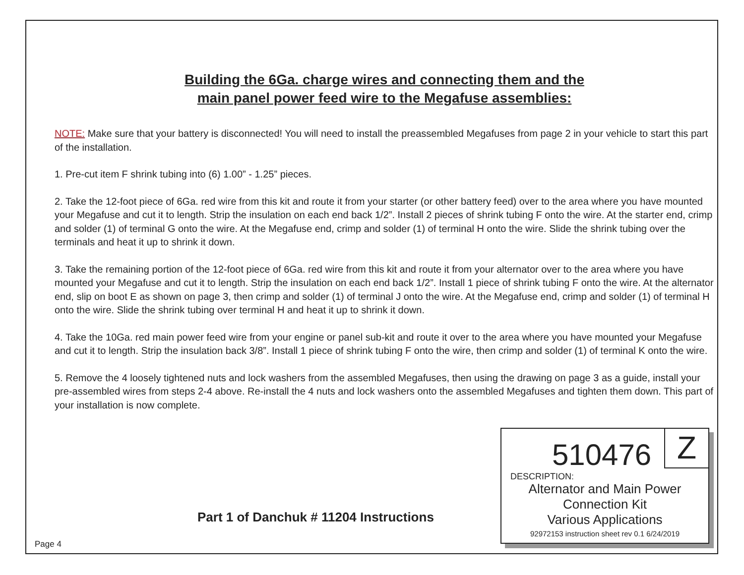Building the 6Ga. charge wires and connecting them and the
main panel power feed wire to the Megafuse assemblies:
NOTE: Make sure that your battery is disconnected! You will need to install the preassembled Megafuses from page 2 in your vehicle to start this part of the installation.
1. Pre-cut item F shrink tubing into (6) 1.00” - 1.25” pieces.
2. Take the 12-foot piece of 6Ga. red wire from this kit and route it from your starter (or other battery feed) over to the area where you have mounted your Megafuse and cut it to length. Strip the insulation on each end back 1/2”. Install 2 pieces of shrink tubing F onto the wire. At the starter end, crimp and solder (1) of terminal G onto the wire. At the Megafuse end, crimp and solder (1) of terminal H onto the wire. Slide the shrink tubing over the terminals and heat it up to shrink it down.
3. Take the remaining portion of the 12-foot piece of 6Ga. red wire from this kit and route it from your alternator over to the area where you have mounted your Megafuse and cut it to length. Strip the insulation on each end back 1/2”. Install 1 piece of shrink tubing F onto the wire. At the alternator end, slip on boot E as shown on page 3, then crimp and solder (1) of terminal J onto the wire. At the Megafuse end, crimp and solder (1) of terminal H onto the wire. Slide the shrink tubing over terminal H and heat it up to shrink it down.
4. Take the 10Ga. red main power feed wire from your engine or panel sub-kit and route it over to the area where you have mounted your Megafuse and cut it to length. Strip the insulation back 3/8”. Install 1 piece of shrink tubing F onto the wire, then crimp and solder (1) of terminal K onto the wire.
5. Remove the 4 loosely tightened nuts and lock washers from the assembled Megafuses, then using the drawing on page 3 as a guide, install your pre-assembled wires from steps 2-4 above. Re-install the 4 nuts and lock washers onto the assembled Megafuses and tighten them down. This part of your installation is now complete.
Part 1 of Danchuk # 11204 Instructions
510476 Z
DESCRIPTION:
Alternator and Main Power
Connection Kit
Various Applications
92972153 instruction sheet rev 0.1 6/24/2019
Page 4